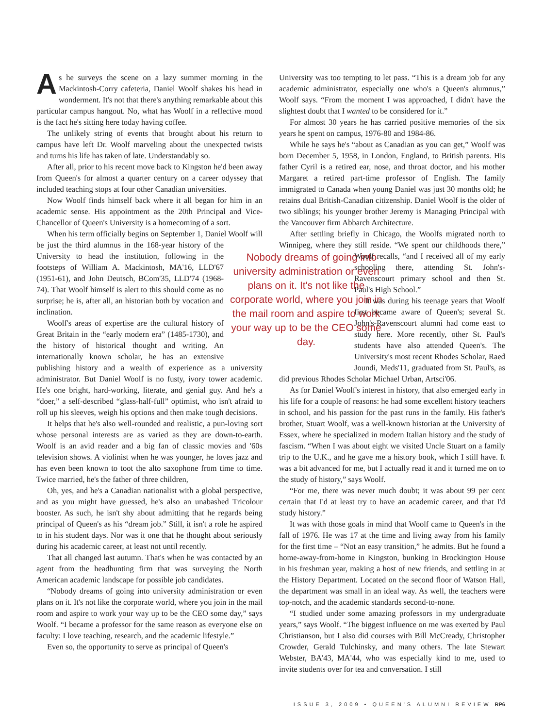As he surveys the scene on a lazy summer morning in the Mackintosh-Corry cafeteria, Daniel Woolf shakes his head in wonderment. It's not that there's anything remarkable about this particular campus hangout. No, what has Woolf in a reflective mood is the fact he's sitting here today having coffee.
The unlikely string of events that brought about his return to campus have left Dr. Woolf marveling about the unexpected twists and turns his life has taken of late. Understandably so.
After all, prior to his recent move back to Kingston he'd been away from Queen's for almost a quarter century on a career odyssey that included teaching stops at four other Canadian universities.
Now Woolf finds himself back where it all began for him in an academic sense. His appointment as the 20th Principal and Vice-Chancellor of Queen's University is a homecoming of a sort.
When his term officially begins on September 1, Daniel Woolf will be just the third alumnus in the 168-year history of the Nobody dreams of going into university administration or even plans on it. It's not like the corporate world, where you join in the mail room and aspire to work your way up to be the CEO some day. University to head the institution, following in the footsteps of William A. Mackintosh, MA'16, LLD'67 (1951-61), and John Deutsch, BCom'35, LLD'74 (1968-74). That Woolf himself is alert to this should come as no surprise; he is, after all, an historian both by vocation and inclination.
Woolf's areas of expertise are the cultural history of Great Britain in the “early modern era” (1485-1730), and the history of historical thought and writing. An internationally known scholar, he has an extensive publishing history and a wealth of experience as a university administrator. But Daniel Woolf is no fusty, ivory tower academic. He's one bright, hard-working, literate, and genial guy. And he's a “doer,” a self-described “glass-half-full” optimist, who isn't afraid to roll up his sleeves, weigh his options and then make tough decisions.
It helps that he's also well-rounded and realistic, a pun-loving sort whose personal interests are as varied as they are down-to-earth. Woolf is an avid reader and a big fan of classic movies and '60s television shows. A violinist when he was younger, he loves jazz and has even been known to toot the alto saxophone from time to time. Twice married, he's the father of three children,
Oh, yes, and he's a Canadian nationalist with a global perspective, and as you might have guessed, he's also an unabashed Tricolour booster. As such, he isn't shy about admitting that he regards being principal of Queen's as his “dream job.” Still, it isn't a role he aspired to in his student days. Nor was it one that he thought about seriously during his academic career, at least not until recently.
That all changed last autumn. That's when he was contacted by an agent from the headhunting firm that was surveying the North American academic landscape for possible job candidates.
“Nobody dreams of going into university administration or even plans on it. It's not like the corporate world, where you join in the mail room and aspire to work your way up to be the CEO some day,” says Woolf. “I became a professor for the same reason as everyone else on faculty: I love teaching, research, and the academic lifestyle.”
Even so, the opportunity to serve as principal of Queen's
University was too tempting to let pass. “This is a dream job for any academic administrator, especially one who's a Queen's alumnus,” Woolf says. “From the moment I was approached, I didn't have the slightest doubt that I wanted to be considered for it.”
For almost 30 years he has carried positive memories of the six years he spent on campus, 1976-80 and 1984-86.
While he says he's “about as Canadian as you can get,” Woolf was born December 5, 1958, in London, England, to British parents. His father Cyril is a retired ear, nose, and throat doctor, and his mother Margaret a retired part-time professor of English. The family immigrated to Canada when young Daniel was just 30 months old; he retains dual British-Canadian citizenship. Daniel Woolf is the older of two siblings; his younger brother Jeremy is Managing Principal with the Vancouver firm Abbarch Architecture.
After settling briefly in Chicago, the Woolfs migrated north to Winnipeg, where they still reside. “We spent our childhoods there,” Woolf recalls, “and I received all of my early schooling there, attending St. John's-Ravenscourt primary school and then St. Paul's High School.”
It was during his teenage years that Woolf first became aware of Queen's; several St. John's-Ravenscourt alumni had come east to study here. More recently, other St. Paul's students have also attended Queen's. The University's most recent Rhodes Scholar, Raed Joundi, Meds'11, graduated from St. Paul's, as did previous Rhodes Scholar Michael Urban, Artsci'06.
As for Daniel Woolf's interest in history, that also emerged early in his life for a couple of reasons: he had some excellent history teachers in school, and his passion for the past runs in the family. His father's brother, Stuart Woolf, was a well-known historian at the University of Essex, where he specialized in modern Italian history and the study of fascism. “When I was about eight we visited Uncle Stuart on a family trip to the U.K., and he gave me a history book, which I still have. It was a bit advanced for me, but I actually read it and it turned me on to the study of history,” says Woolf.
“For me, there was never much doubt; it was about 99 per cent certain that I'd at least try to have an academic career, and that I'd study history.”
It was with those goals in mind that Woolf came to Queen's in the fall of 1976. He was 17 at the time and living away from his family for the first time – “Not an easy transition,” he admits. But he found a home-away-from-home in Kingston, bunking in Brockington House in his freshman year, making a host of new friends, and settling in at the History Department. Located on the second floor of Watson Hall, the department was small in an ideal way. As well, the teachers were top-notch, and the academic standards second-to-none.
“I studied under some amazing professors in my undergraduate years,” says Woolf. “The biggest influence on me was exerted by Paul Christianson, but I also did courses with Bill McCready, Christopher Crowder, Gerald Tulchinsky, and many others. The late Stewart Webster, BA'43, MA'44, who was especially kind to me, used to invite students over for tea and conversation. I still
ISSUE 3, 2009 • QUEEN'S ALUMNI REVIEW RP6